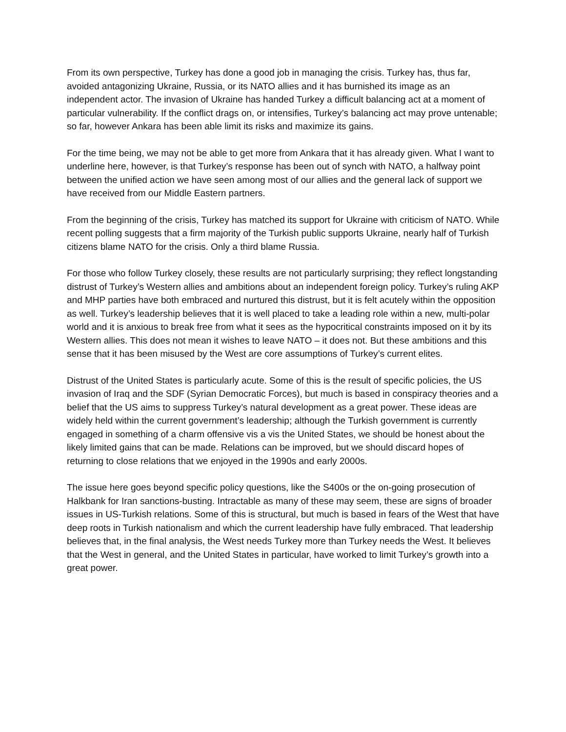From its own perspective, Turkey has done a good job in managing the crisis. Turkey has, thus far, avoided antagonizing Ukraine, Russia, or its NATO allies and it has burnished its image as an independent actor. The invasion of Ukraine has handed Turkey a difficult balancing act at a moment of particular vulnerability. If the conflict drags on, or intensifies, Turkey’s balancing act may prove untenable; so far, however Ankara has been able limit its risks and maximize its gains.
For the time being, we may not be able to get more from Ankara that it has already given. What I want to underline here, however, is that Turkey’s response has been out of synch with NATO, a halfway point between the unified action we have seen among most of our allies and the general lack of support we have received from our Middle Eastern partners.
From the beginning of the crisis, Turkey has matched its support for Ukraine with criticism of NATO. While recent polling suggests that a firm majority of the Turkish public supports Ukraine, nearly half of Turkish citizens blame NATO for the crisis. Only a third blame Russia.
For those who follow Turkey closely, these results are not particularly surprising; they reflect longstanding distrust of Turkey’s Western allies and ambitions about an independent foreign policy. Turkey’s ruling AKP and MHP parties have both embraced and nurtured this distrust, but it is felt acutely within the opposition as well. Turkey’s leadership believes that it is well placed to take a leading role within a new, multi-polar world and it is anxious to break free from what it sees as the hypocritical constraints imposed on it by its Western allies. This does not mean it wishes to leave NATO – it does not. But these ambitions and this sense that it has been misused by the West are core assumptions of Turkey’s current elites.
Distrust of the United States is particularly acute. Some of this is the result of specific policies, the US invasion of Iraq and the SDF (Syrian Democratic Forces), but much is based in conspiracy theories and a belief that the US aims to suppress Turkey’s natural development as a great power. These ideas are widely held within the current government’s leadership; although the Turkish government is currently engaged in something of a charm offensive vis a vis the United States, we should be honest about the likely limited gains that can be made. Relations can be improved, but we should discard hopes of returning to close relations that we enjoyed in the 1990s and early 2000s.
The issue here goes beyond specific policy questions, like the S400s or the on-going prosecution of Halkbank for Iran sanctions-busting. Intractable as many of these may seem, these are signs of broader issues in US-Turkish relations. Some of this is structural, but much is based in fears of the West that have deep roots in Turkish nationalism and which the current leadership have fully embraced. That leadership believes that, in the final analysis, the West needs Turkey more than Turkey needs the West. It believes that the West in general, and the United States in particular, have worked to limit Turkey’s growth into a great power.